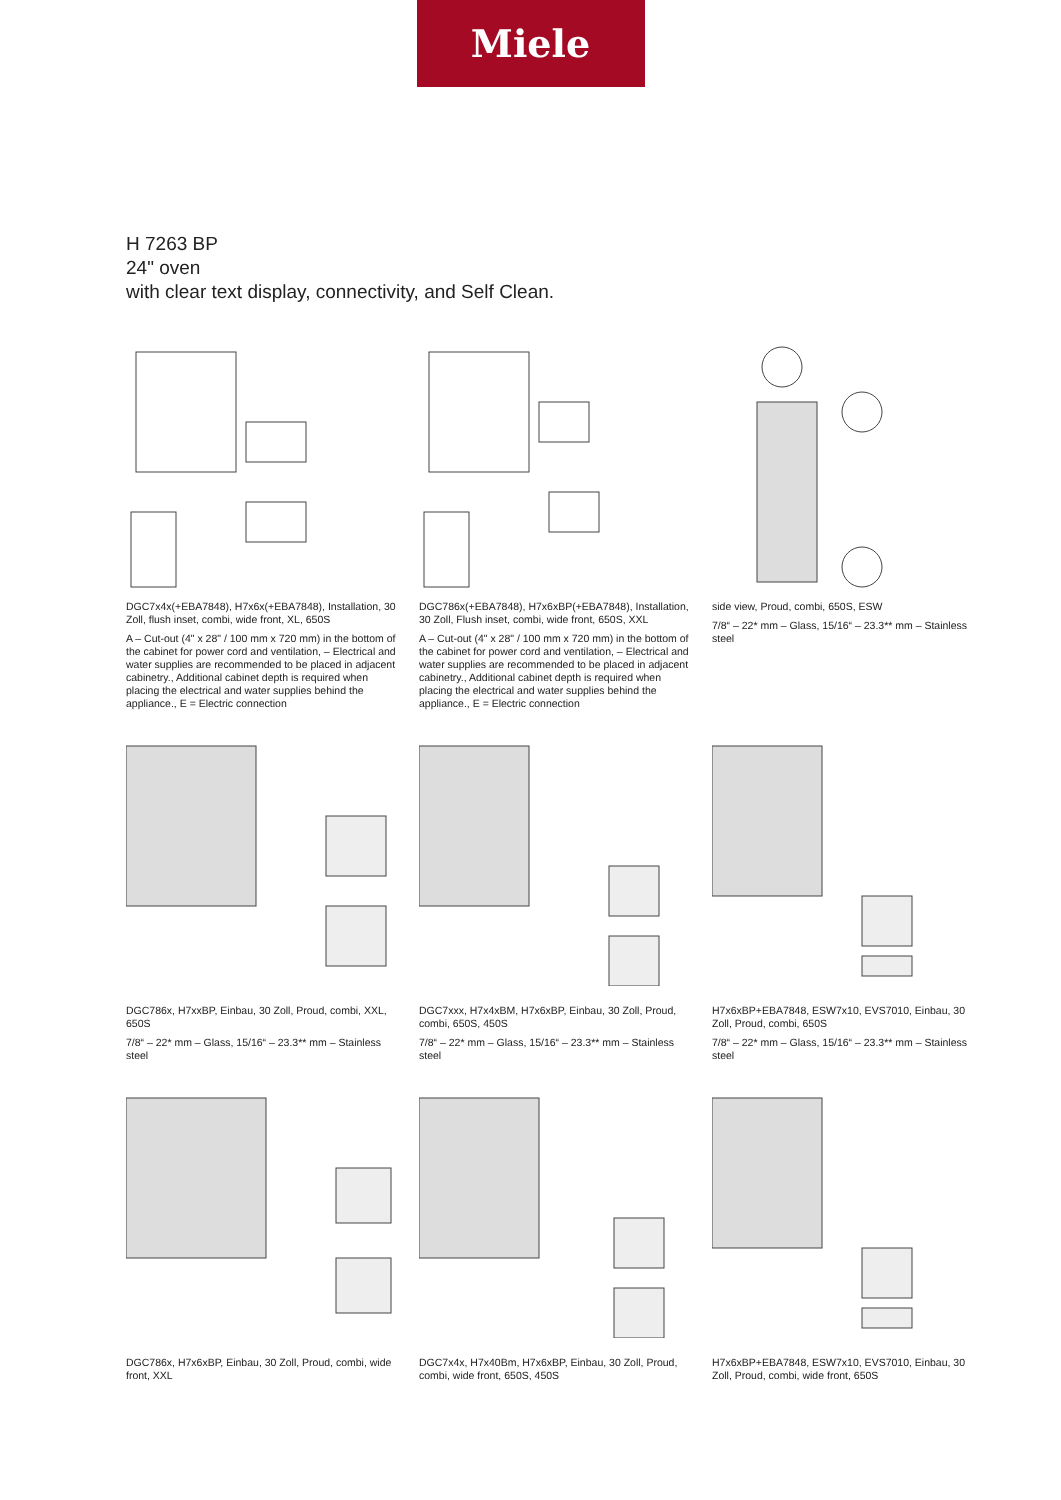Miele
H 7263 BP
24" oven
with clear text display, connectivity, and Self Clean.
DGC7x4x(+EBA7848), H7x6x(+EBA7848), Installation, 30 Zoll, flush inset, combi, wide front, XL, 650S
A – Cut-out (4" x 28" / 100 mm x 720 mm) in the bottom of the cabinet for power cord and ventilation, – Electrical and water supplies are recommended to be placed in adjacent cabinetry., Additional cabinet depth is required when placing the electrical and water supplies behind the appliance., E = Electric connection
DGC786x(+EBA7848), H7x6xBP(+EBA7848), Installation, 30 Zoll, Flush inset, combi, wide front, 650S, XXL
A – Cut-out (4" x 28" / 100 mm x 720 mm) in the bottom of the cabinet for power cord and ventilation, – Electrical and water supplies are recommended to be placed in adjacent cabinetry., Additional cabinet depth is required when placing the electrical and water supplies behind the appliance., E = Electric connection
side view, Proud, combi, 650S, ESW
7/8“ – 22* mm – Glass, 15/16“ – 23.3** mm – Stainless steel
DGC786x, H7xxBP, Einbau, 30 Zoll, Proud, combi, XXL, 650S
7/8“ – 22* mm – Glass, 15/16“ – 23.3** mm – Stainless steel
DGC7xxx, H7x4xBM, H7x6xBP, Einbau, 30 Zoll, Proud, combi, 650S, 450S
7/8“ – 22* mm – Glass, 15/16“ – 23.3** mm – Stainless steel
H7x6xBP+EBA7848, ESW7x10, EVS7010, Einbau, 30 Zoll, Proud, combi, 650S
7/8“ – 22* mm – Glass, 15/16“ – 23.3** mm – Stainless steel
DGC786x, H7x6xBP, Einbau, 30 Zoll, Proud, combi, wide front, XXL
DGC7x4x, H7x40Bm, H7x6xBP, Einbau, 30 Zoll, Proud, combi, wide front, 650S, 450S
H7x6xBP+EBA7848, ESW7x10, EVS7010, Einbau, 30 Zoll, Proud, combi, wide front, 650S